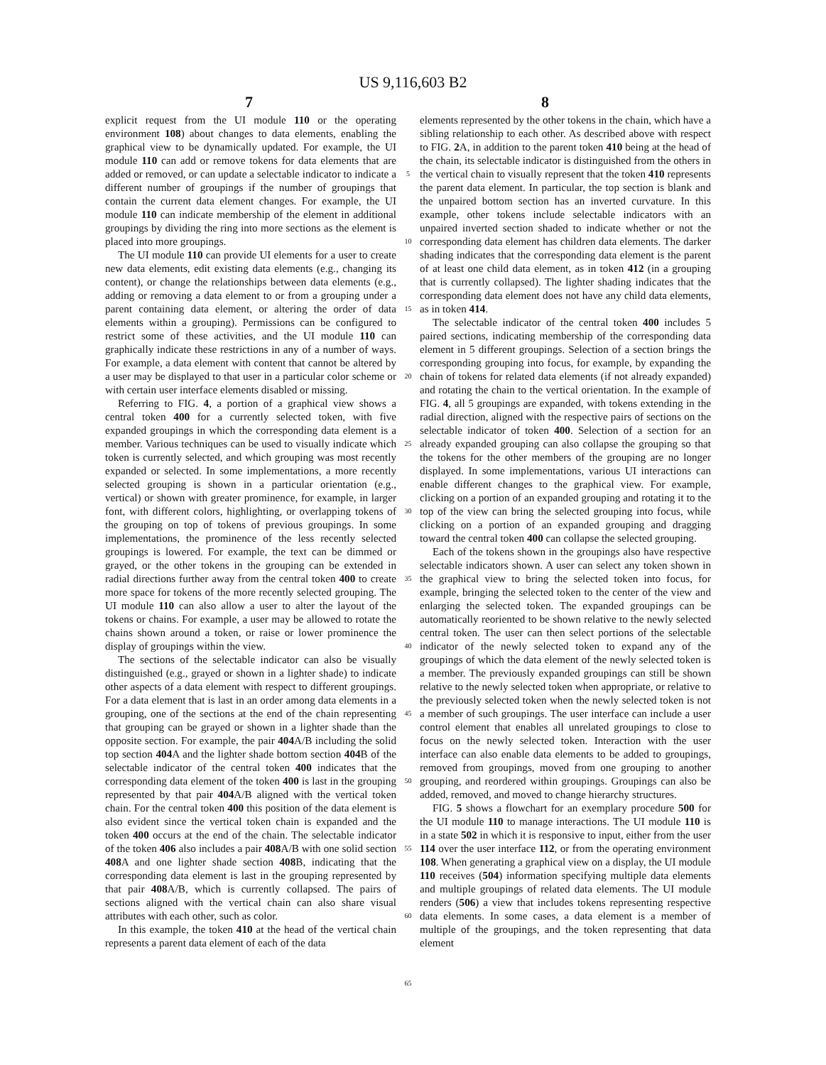US 9,116,603 B2
7 8
explicit request from the UI module 110 or the operating environment 108) about changes to data elements, enabling the graphical view to be dynamically updated. For example, the UI module 110 can add or remove tokens for data elements that are added or removed, or can update a selectable indicator to indicate a different number of groupings if the number of groupings that contain the current data element changes. For example, the UI module 110 can indicate membership of the element in additional groupings by dividing the ring into more sections as the element is placed into more groupings.
The UI module 110 can provide UI elements for a user to create new data elements, edit existing data elements (e.g., changing its content), or change the relationships between data elements (e.g., adding or removing a data element to or from a grouping under a parent containing data element, or altering the order of data elements within a grouping). Permissions can be configured to restrict some of these activities, and the UI module 110 can graphically indicate these restrictions in any of a number of ways. For example, a data element with content that cannot be altered by a user may be displayed to that user in a particular color scheme or with certain user interface elements disabled or missing.
Referring to FIG. 4, a portion of a graphical view shows a central token 400 for a currently selected token, with five expanded groupings in which the corresponding data element is a member. Various techniques can be used to visually indicate which token is currently selected, and which grouping was most recently expanded or selected. In some implementations, a more recently selected grouping is shown in a particular orientation (e.g., vertical) or shown with greater prominence, for example, in larger font, with different colors, highlighting, or overlapping tokens of the grouping on top of tokens of previous groupings. In some implementations, the prominence of the less recently selected groupings is lowered. For example, the text can be dimmed or grayed, or the other tokens in the grouping can be extended in radial directions further away from the central token 400 to create more space for tokens of the more recently selected grouping. The UI module 110 can also allow a user to alter the layout of the tokens or chains. For example, a user may be allowed to rotate the chains shown around a token, or raise or lower prominence the display of groupings within the view.
The sections of the selectable indicator can also be visually distinguished (e.g., grayed or shown in a lighter shade) to indicate other aspects of a data element with respect to different groupings. For a data element that is last in an order among data elements in a grouping, one of the sections at the end of the chain representing that grouping can be grayed or shown in a lighter shade than the opposite section. For example, the pair 404 A/B including the solid top section 404 A and the lighter shade bottom section 404 B of the selectable indicator of the central token 400 indicates that the corresponding data element of the token 400 is last in the grouping represented by that pair 404 A/B aligned with the vertical token chain. For the central token 400 this position of the data element is also evident since the vertical token chain is expanded and the token 400 occurs at the end of the chain. The selectable indicator of the token 406 also includes a pair 408 A/B with one solid section 408 A and one lighter shade section 408 B, indicating that the corresponding data element is last in the grouping represented by that pair 408 A/B, which is currently collapsed. The pairs of sections aligned with the vertical chain can also share visual attributes with each other, such as color.
In this example, the token 410 at the head of the vertical chain represents a parent data element of each of the data
5
10
15
20
25
30
35
40
45
50
55
60
65
elements represented by the other tokens in the chain, which have a sibling relationship to each other. As described above with respect to FIG. 2 A, in addition to the parent token 410 being at the head of the chain, its selectable indicator is distinguished from the others in the vertical chain to visually represent that the token 410 represents the parent data element. In particular, the top section is blank and the unpaired bottom section has an inverted curvature. In this example, other tokens include selectable indicators with an unpaired inverted section shaded to indicate whether or not the corresponding data element has children data elements. The darker shading indicates that the corresponding data element is the parent of at least one child data element, as in token 412 (in a grouping that is currently collapsed). The lighter shading indicates that the corresponding data element does not have any child data elements, as in token 414.
The selectable indicator of the central token 400 includes 5 paired sections, indicating membership of the corresponding data element in 5 different groupings. Selection of a section brings the corresponding grouping into focus, for example, by expanding the chain of tokens for related data elements (if not already expanded) and rotating the chain to the vertical orientation. In the example of FIG. 4, all 5 groupings are expanded, with tokens extending in the radial direction, aligned with the respective pairs of sections on the selectable indicator of token 400. Selection of a section for an already expanded grouping can also collapse the grouping so that the tokens for the other members of the grouping are no longer displayed. In some implementations, various UI interactions can enable different changes to the graphical view. For example, clicking on a portion of an expanded grouping and rotating it to the top of the view can bring the selected grouping into focus, while clicking on a portion of an expanded grouping and dragging toward the central token 400 can collapse the selected grouping.
Each of the tokens shown in the groupings also have respective selectable indicators shown. A user can select any token shown in the graphical view to bring the selected token into focus, for example, bringing the selected token to the center of the view and enlarging the selected token. The expanded groupings can be automatically reoriented to be shown relative to the newly selected central token. The user can then select portions of the selectable indicator of the newly selected token to expand any of the groupings of which the data element of the newly selected token is a member. The previously expanded groupings can still be shown relative to the newly selected token when appropriate, or relative to the previously selected token when the newly selected token is not a member of such groupings. The user interface can include a user control element that enables all unrelated groupings to close to focus on the newly selected token. Interaction with the user interface can also enable data elements to be added to groupings, removed from groupings, moved from one grouping to another grouping, and reordered within groupings. Groupings can also be added, removed, and moved to change hierarchy structures.
FIG. 5 shows a flowchart for an exemplary procedure 500 for the UI module 110 to manage interactions. The UI module 110 is in a state 502 in which it is responsive to input, either from the user 114 over the user interface 112, or from the operating environment 108. When generating a graphical view on a display, the UI module 110 receives (504) information specifying multiple data elements and multiple groupings of related data elements. The UI module renders (506) a view that includes tokens representing respective data elements. In some cases, a data element is a member of multiple of the groupings, and the token representing that data element